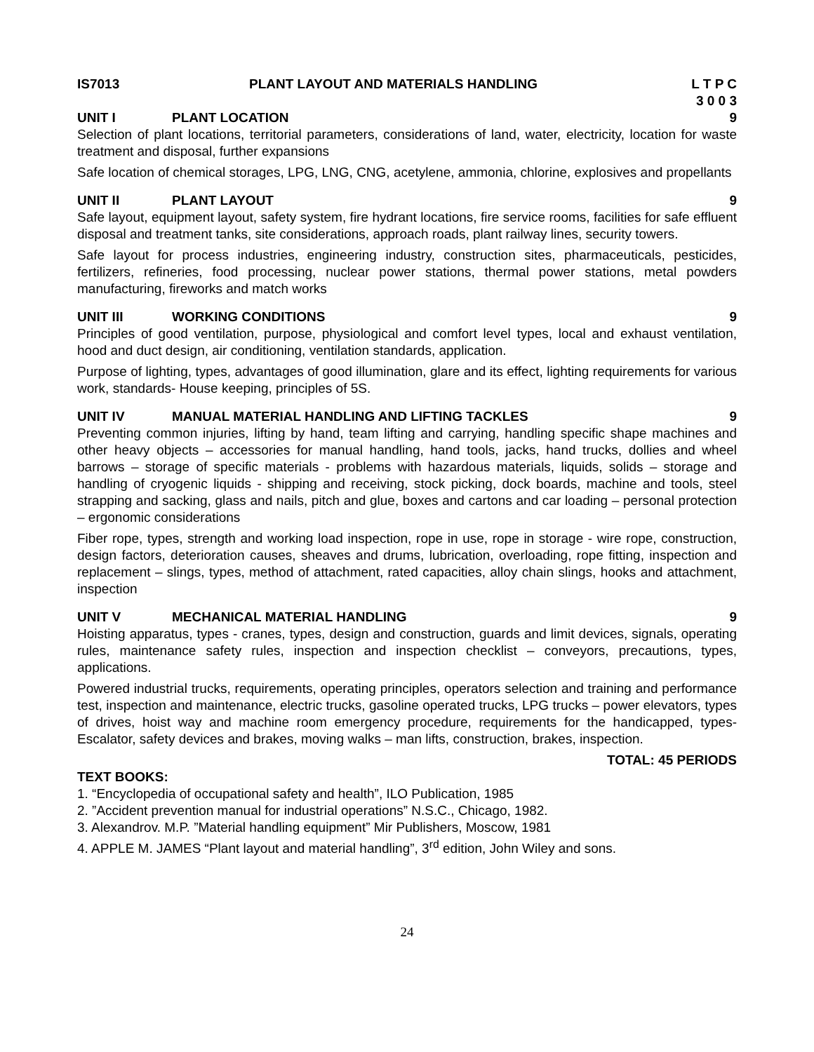IS7013 PLANT LAYOUT AND MATERIALS HANDLING
L T P C
3 0 0 3
UNIT I PLANT LOCATION 9
Selection of plant locations, territorial parameters, considerations of land, water, electricity, location for waste treatment and disposal, further expansions
Safe location of chemical storages, LPG, LNG, CNG, acetylene, ammonia, chlorine, explosives and propellants
UNIT II PLANT LAYOUT 9
Safe layout, equipment layout, safety system, fire hydrant locations, fire service rooms, facilities for safe effluent disposal and treatment tanks, site considerations, approach roads, plant railway lines, security towers.
Safe layout for process industries, engineering industry, construction sites, pharmaceuticals, pesticides, fertilizers, refineries, food processing, nuclear power stations, thermal power stations, metal powders manufacturing, fireworks and match works
UNIT III WORKING CONDITIONS 9
Principles of good ventilation, purpose, physiological and comfort level types, local and exhaust ventilation, hood and duct design, air conditioning, ventilation standards, application.
Purpose of lighting, types, advantages of good illumination, glare and its effect, lighting requirements for various work, standards- House keeping, principles of 5S.
UNIT IV MANUAL MATERIAL HANDLING AND LIFTING TACKLES
9
Preventing common injuries, lifting by hand, team lifting and carrying, handling specific shape machines and other heavy objects – accessories for manual handling, hand tools, jacks, hand trucks, dollies and wheel barrows – storage of specific materials - problems with hazardous materials, liquids, solids – storage and handling of cryogenic liquids - shipping and receiving, stock picking, dock boards, machine and tools, steel strapping and sacking, glass and nails, pitch and glue, boxes and cartons and car loading – personal protection – ergonomic considerations
Fiber rope, types, strength and working load inspection, rope in use, rope in storage - wire rope, construction, design factors, deterioration causes, sheaves and drums, lubrication, overloading, rope fitting, inspection and replacement – slings, types, method of attachment, rated capacities, alloy chain slings, hooks and attachment, inspection
UNIT V MECHANICAL MATERIAL HANDLING 9
Hoisting apparatus, types - cranes, types, design and construction, guards and limit devices, signals, operating rules, maintenance safety rules, inspection and inspection checklist – conveyors, precautions, types, applications.
Powered industrial trucks, requirements, operating principles, operators selection and training and performance test, inspection and maintenance, electric trucks, gasoline operated trucks, LPG trucks – power elevators, types of drives, hoist way and machine room emergency procedure, requirements for the handicapped, types- Escalator, safety devices and brakes, moving walks – man lifts, construction, brakes, inspection.
TOTAL: 45 PERIODS
TEXT BOOKS:
1. “Encyclopedia of occupational safety and health”, ILO Publication, 1985
2. ”Accident prevention manual for industrial operations” N.S.C., Chicago, 1982.
3. Alexandrov. M.P. ”Material handling equipment” Mir Publishers, Moscow, 1981
4. APPLE M. JAMES “Plant layout and material handling”, 3<sup>rd</sup> edition, John Wiley and sons.
24